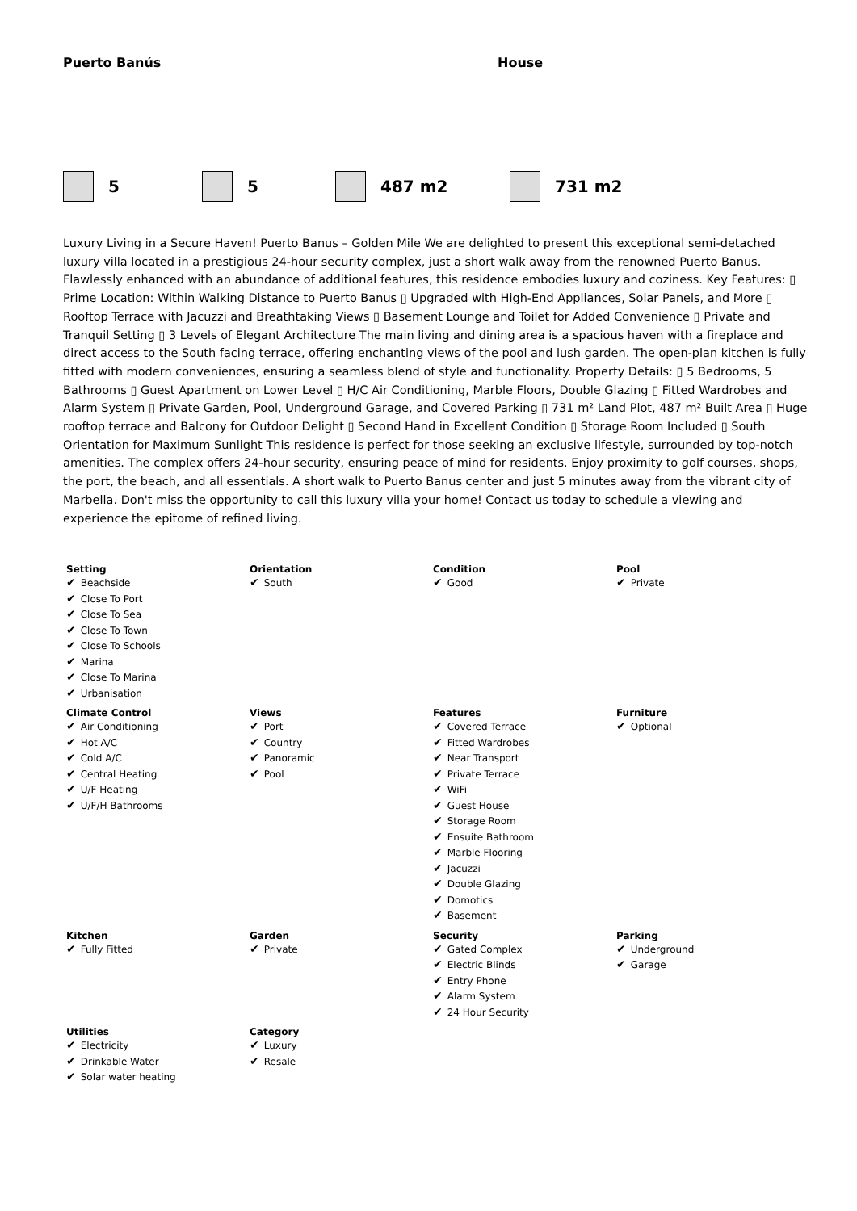Puerto Banús House
5 5 487 m2 731 m2
Luxury Living in a Secure Haven! Puerto Banus – Golden Mile We are delighted to present this exceptional semi-detached luxury villa located in a prestigious 24-hour security complex, just a short walk away from the renowned Puerto Banus. Flawlessly enhanced with an abundance of additional features, this residence embodies luxury and coziness. Key Features: ▯ Prime Location: Within Walking Distance to Puerto Banus ▯ Upgraded with High-End Appliances, Solar Panels, and More ▯ Rooftop Terrace with Jacuzzi and Breathtaking Views ▯ Basement Lounge and Toilet for Added Convenience ▯ Private and Tranquil Setting ▯ 3 Levels of Elegant Architecture The main living and dining area is a spacious haven with a fireplace and direct access to the South facing terrace, offering enchanting views of the pool and lush garden. The open-plan kitchen is fully fitted with modern conveniences, ensuring a seamless blend of style and functionality. Property Details: ▯ 5 Bedrooms, 5 Bathrooms ▯ Guest Apartment on Lower Level ▯ H/C Air Conditioning, Marble Floors, Double Glazing ▯ Fitted Wardrobes and Alarm System ▯ Private Garden, Pool, Underground Garage, and Covered Parking ▯ 731 m² Land Plot, 487 m² Built Area ▯ Huge rooftop terrace and Balcony for Outdoor Delight ▯ Second Hand in Excellent Condition ▯ Storage Room Included ▯ South Orientation for Maximum Sunlight This residence is perfect for those seeking an exclusive lifestyle, surrounded by top-notch amenities. The complex offers 24-hour security, ensuring peace of mind for residents. Enjoy proximity to golf courses, shops, the port, the beach, and all essentials. A short walk to Puerto Banus center and just 5 minutes away from the vibrant city of Marbella. Don't miss the opportunity to call this luxury villa your home! Contact us today to schedule a viewing and experience the epitome of refined living.
| Setting ✔ Beachside ✔ Close To Port ✔ Close To Sea ✔ Close To Town ✔ Close To Schools ✔ Marina ✔ Close To Marina ✔ Urbanisation | Orientation ✔ South | Condition ✔ Good | Pool ✔ Private |
| Climate Control ✔ Air Conditioning ✔ Hot A/C ✔ Cold A/C ✔ Central Heating ✔ U/F Heating ✔ U/F/H Bathrooms | Views ✔ Port ✔ Country ✔ Panoramic ✔ Pool | Features ✔ Covered Terrace ✔ Fitted Wardrobes ✔ Near Transport ✔ Private Terrace ✔ WiFi ✔ Guest House ✔ Storage Room ✔ Ensuite Bathroom ✔ Marble Flooring ✔ Jacuzzi ✔ Double Glazing ✔ Domotics ✔ Basement | Furniture ✔ Optional |
| Kitchen ✔ Fully Fitted | Garden ✔ Private | Security ✔ Gated Complex ✔ Electric Blinds ✔ Entry Phone ✔ Alarm System ✔ 24 Hour Security | Parking ✔ Underground ✔ Garage |
| Utilities ✔ Electricity ✔ Drinkable Water ✔ Solar water heating | Category ✔ Luxury ✔ Resale | | |